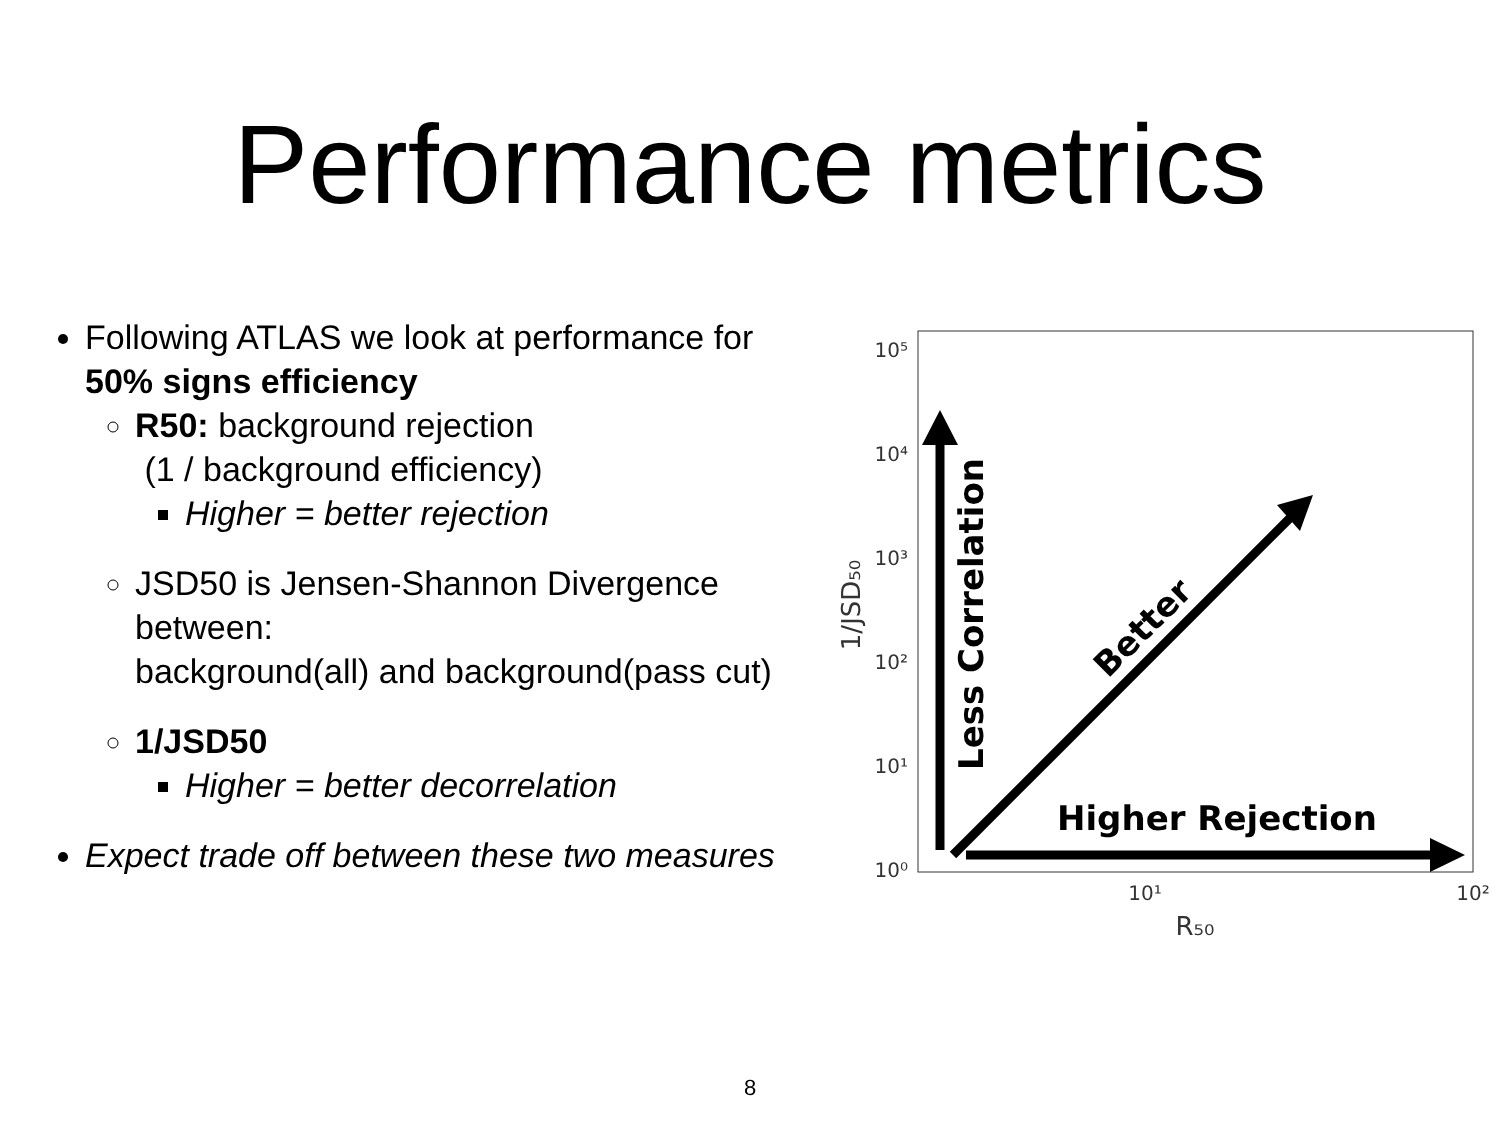Performance metrics
Following ATLAS we look at performance for 50% signs efficiency
R50: background rejection
(1 / background efficiency)
Higher = better rejection
JSD50 is Jensen-Shannon Divergence between:
background(all) and background(pass cut)
1/JSD50
Higher = better decorrelation
Expect trade off between these two measures
10⁵
10⁴
10³
10²
10¹
10⁰
10¹
10²
R₅₀
1/JSD₅₀
Less Correlation
Better
Higher Rejection
8